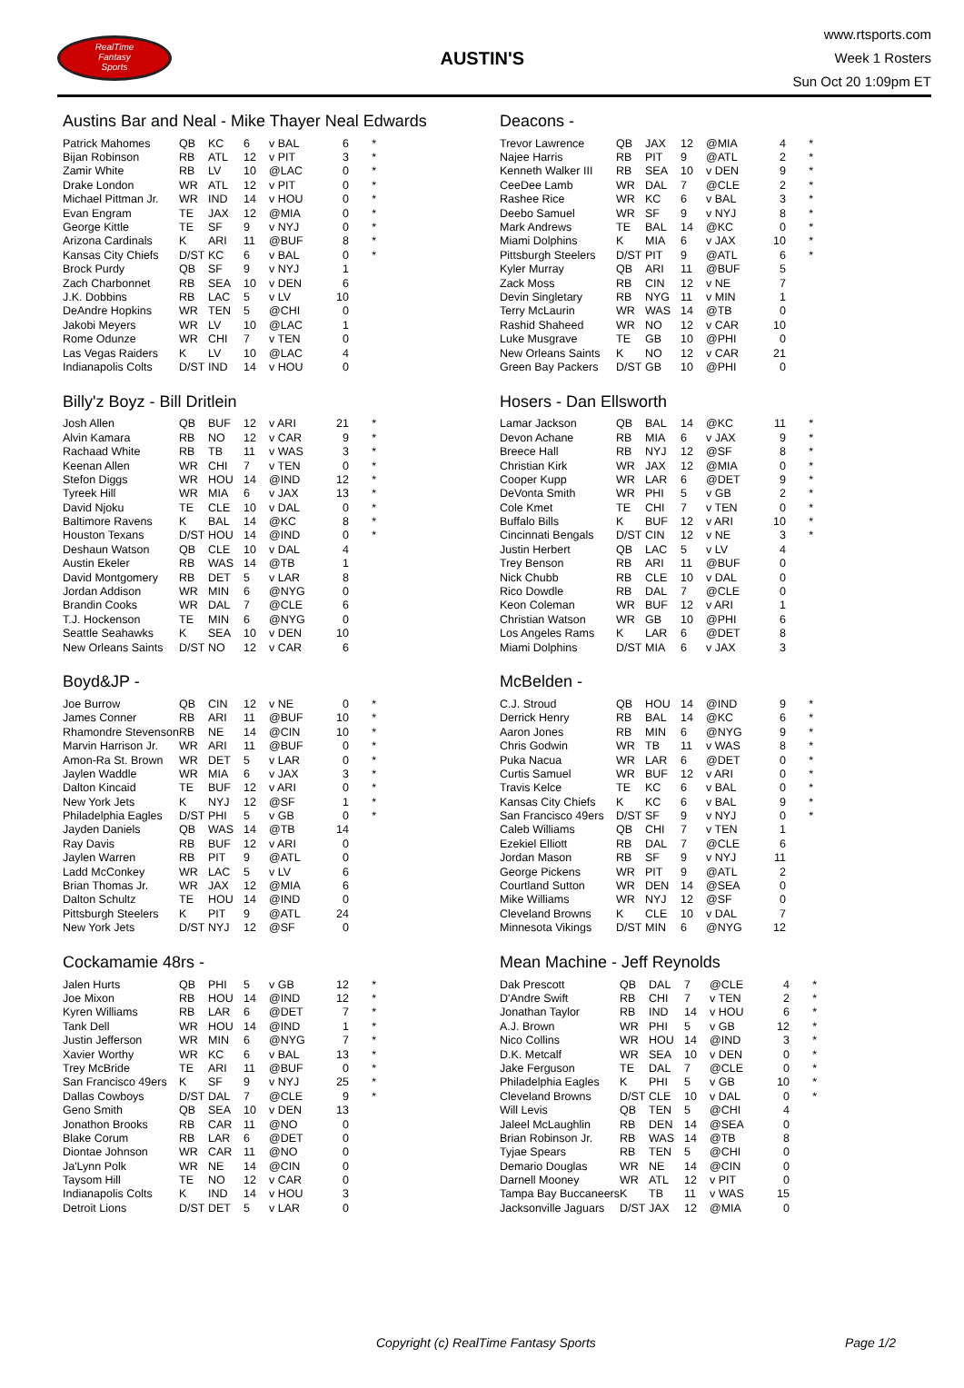RealTime
Fantasy
Sports
AUSTIN'S
www.rtsports.com
Week 1 Rosters
Sun Oct 20 1:09pm ET
Austins Bar and Neal - Mike Thayer Neal Edwards
| Patrick Mahomes | QB | KC | 6 | v BAL | 6 | * |
| Bijan Robinson | RB | ATL | 12 | v PIT | 3 | * |
| Zamir White | RB | LV | 10 | @LAC | 0 | * |
| Drake London | WR | ATL | 12 | v PIT | 0 | * |
| Michael Pittman Jr. | WR | IND | 14 | v HOU | 0 | * |
| Evan Engram | TE | JAX | 12 | @MIA | 0 | * |
| George Kittle | TE | SF | 9 | v NYJ | 0 | * |
| Arizona Cardinals | K | ARI | 11 | @BUF | 8 | * |
| Kansas City Chiefs | D/ST | KC | 6 | v BAL | 0 | * |
| Brock Purdy | QB | SF | 9 | v NYJ | 1 | |
| Zach Charbonnet | RB | SEA | 10 | v DEN | 6 | |
| J.K. Dobbins | RB | LAC | 5 | v LV | 10 | |
| DeAndre Hopkins | WR | TEN | 5 | @CHI | 0 | |
| Jakobi Meyers | WR | LV | 10 | @LAC | 1 | |
| Rome Odunze | WR | CHI | 7 | v TEN | 0 | |
| Las Vegas Raiders | K | LV | 10 | @LAC | 4 | |
| Indianapolis Colts | D/ST | IND | 14 | v HOU | 0 | |
Billy'z Boyz - Bill Dritlein
| Josh Allen | QB | BUF | 12 | v ARI | 21 | * |
| Alvin Kamara | RB | NO | 12 | v CAR | 9 | * |
| Rachaad White | RB | TB | 11 | v WAS | 3 | * |
| Keenan Allen | WR | CHI | 7 | v TEN | 0 | * |
| Stefon Diggs | WR | HOU | 14 | @IND | 12 | * |
| Tyreek Hill | WR | MIA | 6 | v JAX | 13 | * |
| David Njoku | TE | CLE | 10 | v DAL | 0 | * |
| Baltimore Ravens | K | BAL | 14 | @KC | 8 | * |
| Houston Texans | D/ST | HOU | 14 | @IND | 0 | * |
| Deshaun Watson | QB | CLE | 10 | v DAL | 4 | |
| Austin Ekeler | RB | WAS | 14 | @TB | 1 | |
| David Montgomery | RB | DET | 5 | v LAR | 8 | |
| Jordan Addison | WR | MIN | 6 | @NYG | 0 | |
| Brandin Cooks | WR | DAL | 7 | @CLE | 6 | |
| T.J. Hockenson | TE | MIN | 6 | @NYG | 0 | |
| Seattle Seahawks | K | SEA | 10 | v DEN | 10 | |
| New Orleans Saints | D/ST | NO | 12 | v CAR | 6 | |
Boyd&JP -
| Joe Burrow | QB | CIN | 12 | v NE | 0 | * |
| James Conner | RB | ARI | 11 | @BUF | 10 | * |
| Rhamondre Stevenson | RB | NE | 14 | @CIN | 10 | * |
| Marvin Harrison Jr. | WR | ARI | 11 | @BUF | 0 | * |
| Amon-Ra St. Brown | WR | DET | 5 | v LAR | 0 | * |
| Jaylen Waddle | WR | MIA | 6 | v JAX | 3 | * |
| Dalton Kincaid | TE | BUF | 12 | v ARI | 0 | * |
| New York Jets | K | NYJ | 12 | @SF | 1 | * |
| Philadelphia Eagles | D/ST | PHI | 5 | v GB | 0 | * |
| Jayden Daniels | QB | WAS | 14 | @TB | 14 | |
| Ray Davis | RB | BUF | 12 | v ARI | 0 | |
| Jaylen Warren | RB | PIT | 9 | @ATL | 0 | |
| Ladd McConkey | WR | LAC | 5 | v LV | 6 | |
| Brian Thomas Jr. | WR | JAX | 12 | @MIA | 6 | |
| Dalton Schultz | TE | HOU | 14 | @IND | 0 | |
| Pittsburgh Steelers | K | PIT | 9 | @ATL | 24 | |
| New York Jets | D/ST | NYJ | 12 | @SF | 0 | |
Cockamamie 48rs -
| Jalen Hurts | QB | PHI | 5 | v GB | 12 | * |
| Joe Mixon | RB | HOU | 14 | @IND | 12 | * |
| Kyren Williams | RB | LAR | 6 | @DET | 7 | * |
| Tank Dell | WR | HOU | 14 | @IND | 1 | * |
| Justin Jefferson | WR | MIN | 6 | @NYG | 7 | * |
| Xavier Worthy | WR | KC | 6 | v BAL | 13 | * |
| Trey McBride | TE | ARI | 11 | @BUF | 0 | * |
| San Francisco 49ers | K | SF | 9 | v NYJ | 25 | * |
| Dallas Cowboys | D/ST | DAL | 7 | @CLE | 9 | * |
| Geno Smith | QB | SEA | 10 | v DEN | 13 | |
| Jonathon Brooks | RB | CAR | 11 | @NO | 0 | |
| Blake Corum | RB | LAR | 6 | @DET | 0 | |
| Diontae Johnson | WR | CAR | 11 | @NO | 0 | |
| Ja'Lynn Polk | WR | NE | 14 | @CIN | 0 | |
| Taysom Hill | TE | NO | 12 | v CAR | 0 | |
| Indianapolis Colts | K | IND | 14 | v HOU | 3 | |
| Detroit Lions | D/ST | DET | 5 | v LAR | 0 | |
Deacons -
| Trevor Lawrence | QB | JAX | 12 | @MIA | 4 | * |
| Najee Harris | RB | PIT | 9 | @ATL | 2 | * |
| Kenneth Walker III | RB | SEA | 10 | v DEN | 9 | * |
| CeeDee Lamb | WR | DAL | 7 | @CLE | 2 | * |
| Rashee Rice | WR | KC | 6 | v BAL | 3 | * |
| Deebo Samuel | WR | SF | 9 | v NYJ | 8 | * |
| Mark Andrews | TE | BAL | 14 | @KC | 0 | * |
| Miami Dolphins | K | MIA | 6 | v JAX | 10 | * |
| Pittsburgh Steelers | D/ST | PIT | 9 | @ATL | 6 | * |
| Kyler Murray | QB | ARI | 11 | @BUF | 5 | |
| Zack Moss | RB | CIN | 12 | v NE | 7 | |
| Devin Singletary | RB | NYG | 11 | v MIN | 1 | |
| Terry McLaurin | WR | WAS | 14 | @TB | 0 | |
| Rashid Shaheed | WR | NO | 12 | v CAR | 10 | |
| Luke Musgrave | TE | GB | 10 | @PHI | 0 | |
| New Orleans Saints | K | NO | 12 | v CAR | 21 | |
| Green Bay Packers | D/ST | GB | 10 | @PHI | 0 | |
Hosers - Dan Ellsworth
| Lamar Jackson | QB | BAL | 14 | @KC | 11 | * |
| Devon Achane | RB | MIA | 6 | v JAX | 9 | * |
| Breece Hall | RB | NYJ | 12 | @SF | 8 | * |
| Christian Kirk | WR | JAX | 12 | @MIA | 0 | * |
| Cooper Kupp | WR | LAR | 6 | @DET | 9 | * |
| DeVonta Smith | WR | PHI | 5 | v GB | 2 | * |
| Cole Kmet | TE | CHI | 7 | v TEN | 0 | * |
| Buffalo Bills | K | BUF | 12 | v ARI | 10 | * |
| Cincinnati Bengals | D/ST | CIN | 12 | v NE | 3 | * |
| Justin Herbert | QB | LAC | 5 | v LV | 4 | |
| Trey Benson | RB | ARI | 11 | @BUF | 0 | |
| Nick Chubb | RB | CLE | 10 | v DAL | 0 | |
| Rico Dowdle | RB | DAL | 7 | @CLE | 0 | |
| Keon Coleman | WR | BUF | 12 | v ARI | 1 | |
| Christian Watson | WR | GB | 10 | @PHI | 6 | |
| Los Angeles Rams | K | LAR | 6 | @DET | 8 | |
| Miami Dolphins | D/ST | MIA | 6 | v JAX | 3 | |
McBelden -
| C.J. Stroud | QB | HOU | 14 | @IND | 9 | * |
| Derrick Henry | RB | BAL | 14 | @KC | 6 | * |
| Aaron Jones | RB | MIN | 6 | @NYG | 9 | * |
| Chris Godwin | WR | TB | 11 | v WAS | 8 | * |
| Puka Nacua | WR | LAR | 6 | @DET | 0 | * |
| Curtis Samuel | WR | BUF | 12 | v ARI | 0 | * |
| Travis Kelce | TE | KC | 6 | v BAL | 0 | * |
| Kansas City Chiefs | K | KC | 6 | v BAL | 9 | * |
| San Francisco 49ers | D/ST | SF | 9 | v NYJ | 0 | * |
| Caleb Williams | QB | CHI | 7 | v TEN | 1 | |
| Ezekiel Elliott | RB | DAL | 7 | @CLE | 6 | |
| Jordan Mason | RB | SF | 9 | v NYJ | 11 | |
| George Pickens | WR | PIT | 9 | @ATL | 2 | |
| Courtland Sutton | WR | DEN | 14 | @SEA | 0 | |
| Mike Williams | WR | NYJ | 12 | @SF | 0 | |
| Cleveland Browns | K | CLE | 10 | v DAL | 7 | |
| Minnesota Vikings | D/ST | MIN | 6 | @NYG | 12 | |
Mean Machine - Jeff Reynolds
| Dak Prescott | QB | DAL | 7 | @CLE | 4 | * |
| D'Andre Swift | RB | CHI | 7 | v TEN | 2 | * |
| Jonathan Taylor | RB | IND | 14 | v HOU | 6 | * |
| A.J. Brown | WR | PHI | 5 | v GB | 12 | * |
| Nico Collins | WR | HOU | 14 | @IND | 3 | * |
| D.K. Metcalf | WR | SEA | 10 | v DEN | 0 | * |
| Jake Ferguson | TE | DAL | 7 | @CLE | 0 | * |
| Philadelphia Eagles | K | PHI | 5 | v GB | 10 | * |
| Cleveland Browns | D/ST | CLE | 10 | v DAL | 0 | * |
| Will Levis | QB | TEN | 5 | @CHI | 4 | |
| Jaleel McLaughlin | RB | DEN | 14 | @SEA | 0 | |
| Brian Robinson Jr. | RB | WAS | 14 | @TB | 8 | |
| Tyjae Spears | RB | TEN | 5 | @CHI | 0 | |
| Demario Douglas | WR | NE | 14 | @CIN | 0 | |
| Darnell Mooney | WR | ATL | 12 | v PIT | 0 | |
| Tampa Bay Buccaneers | K | TB | 11 | v WAS | 15 | |
| Jacksonville Jaguars | D/ST | JAX | 12 | @MIA | 0 | |
Copyright (c) RealTime Fantasy Sports Page 1/2